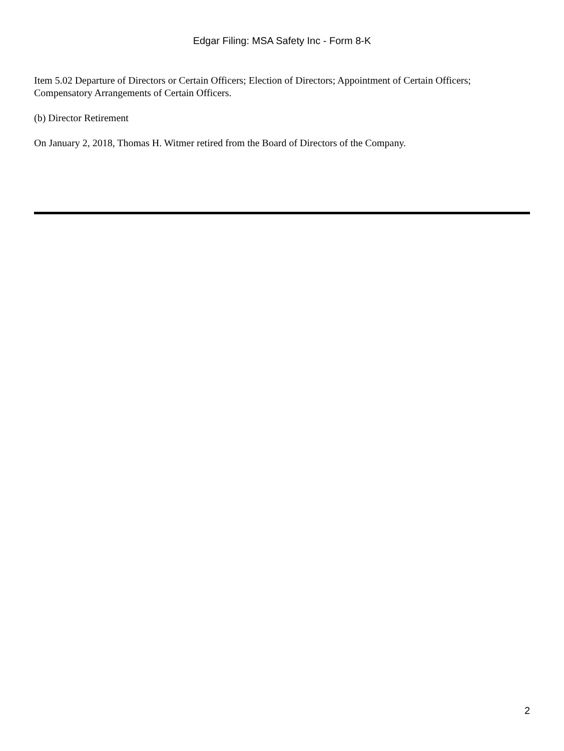Edgar Filing: MSA Safety Inc - Form 8-K
Item 5.02 Departure of Directors or Certain Officers; Election of Directors; Appointment of Certain Officers; Compensatory Arrangements of Certain Officers.
(b) Director Retirement
On January 2, 2018, Thomas H. Witmer retired from the Board of Directors of the Company.
2